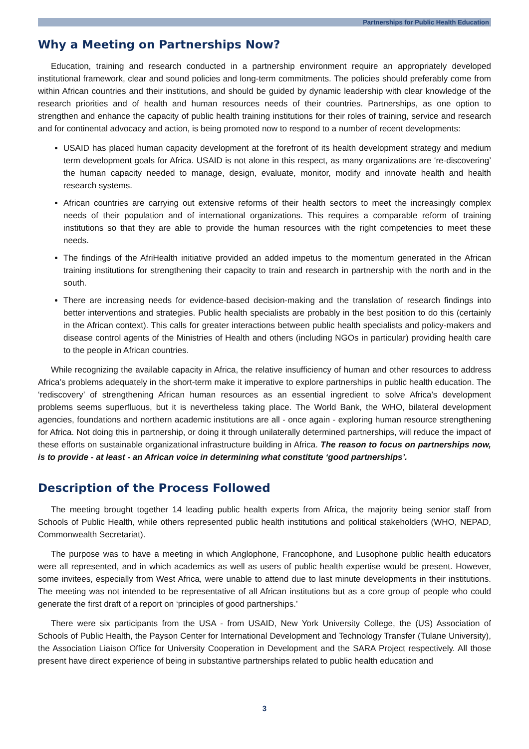Partnerships for Public Health Education
Why a Meeting on Partnerships Now?
Education, training and research conducted in a partnership environment require an appropriately developed institutional framework, clear and sound policies and long-term commitments. The policies should preferably come from within African countries and their institutions, and should be guided by dynamic leadership with clear knowledge of the research priorities and of health and human resources needs of their countries. Partnerships, as one option to strengthen and enhance the capacity of public health training institutions for their roles of training, service and research and for continental advocacy and action, is being promoted now to respond to a number of recent developments:
USAID has placed human capacity development at the forefront of its health development strategy and medium term development goals for Africa. USAID is not alone in this respect, as many organizations are ‘re-discovering’ the human capacity needed to manage, design, evaluate, monitor, modify and innovate health and health research systems.
African countries are carrying out extensive reforms of their health sectors to meet the increasingly complex needs of their population and of international organizations. This requires a comparable reform of training institutions so that they are able to provide the human resources with the right competencies to meet these needs.
The findings of the AfriHealth initiative provided an added impetus to the momentum generated in the African training institutions for strengthening their capacity to train and research in partnership with the north and in the south.
There are increasing needs for evidence-based decision-making and the translation of research findings into better interventions and strategies. Public health specialists are probably in the best position to do this (certainly in the African context). This calls for greater interactions between public health specialists and policy-makers and disease control agents of the Ministries of Health and others (including NGOs in particular) providing health care to the people in African countries.
While recognizing the available capacity in Africa, the relative insufficiency of human and other resources to address Africa’s problems adequately in the short-term make it imperative to explore partnerships in public health education. The ‘rediscovery’ of strengthening African human resources as an essential ingredient to solve Africa’s development problems seems superfluous, but it is nevertheless taking place. The World Bank, the WHO, bilateral development agencies, foundations and northern academic institutions are all - once again - exploring human resource strengthening for Africa. Not doing this in partnership, or doing it through unilaterally determined partnerships, will reduce the impact of these efforts on sustainable organizational infrastructure building in Africa. The reason to focus on partnerships now, is to provide - at least - an African voice in determining what constitute ‘good partnerships’.
Description of the Process Followed
The meeting brought together 14 leading public health experts from Africa, the majority being senior staff from Schools of Public Health, while others represented public health institutions and political stakeholders (WHO, NEPAD, Commonwealth Secretariat).
The purpose was to have a meeting in which Anglophone, Francophone, and Lusophone public health educators were all represented, and in which academics as well as users of public health expertise would be present. However, some invitees, especially from West Africa, were unable to attend due to last minute developments in their institutions. The meeting was not intended to be representative of all African institutions but as a core group of people who could generate the first draft of a report on ‘principles of good partnerships.’
There were six participants from the USA - from USAID, New York University College, the (US) Association of Schools of Public Health, the Payson Center for International Development and Technology Transfer (Tulane University), the Association Liaison Office for University Cooperation in Development and the SARA Project respectively. All those present have direct experience of being in substantive partnerships related to public health education and
3